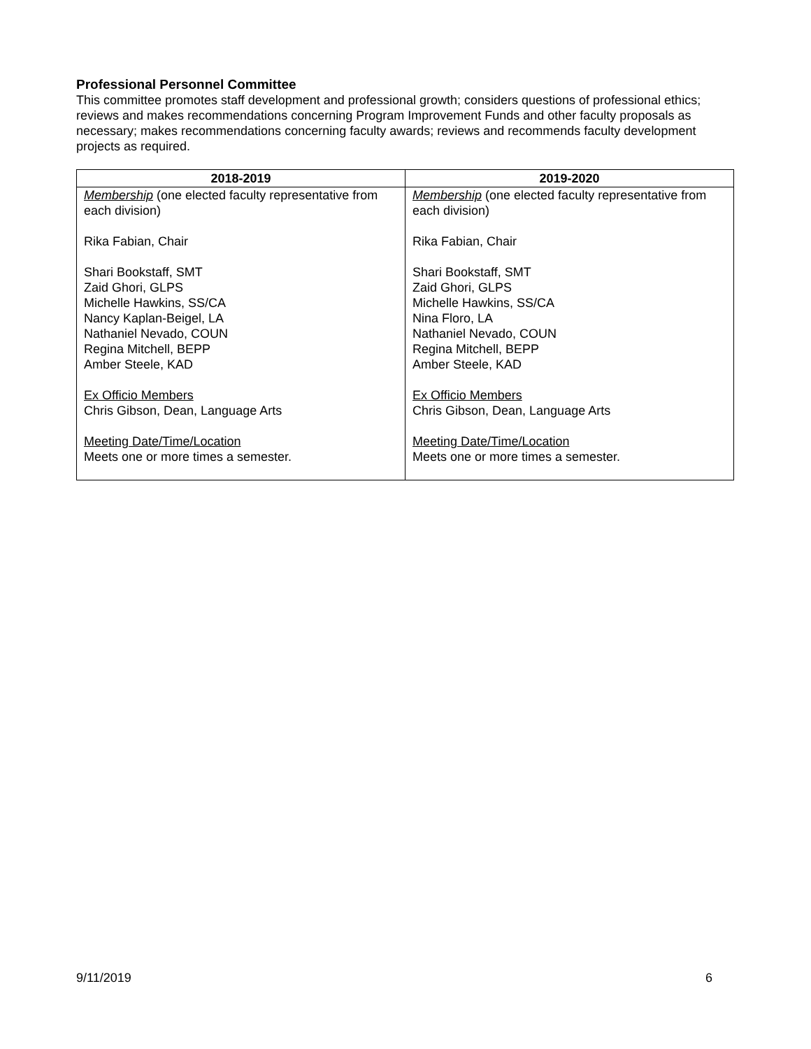Professional Personnel Committee
This committee promotes staff development and professional growth; considers questions of professional ethics; reviews and makes recommendations concerning Program Improvement Funds and other faculty proposals as necessary; makes recommendations concerning faculty awards; reviews and recommends faculty development projects as required.
| 2018-2019 | 2019-2020 |
| --- | --- |
| Membership (one elected faculty representative from each division) Rika Fabian, Chair Shari Bookstaff, SMT Zaid Ghori, GLPS Michelle Hawkins, SS/CA Nancy Kaplan-Beigel, LA Nathaniel Nevado, COUN Regina Mitchell, BEPP Amber Steele, KAD Ex Officio Members Chris Gibson, Dean, Language Arts Meeting Date/Time/Location Meets one or more times a semester. | Membership (one elected faculty representative from each division) Rika Fabian, Chair Shari Bookstaff, SMT Zaid Ghori, GLPS Michelle Hawkins, SS/CA Nina Floro, LA Nathaniel Nevado, COUN Regina Mitchell, BEPP Amber Steele, KAD Ex Officio Members Chris Gibson, Dean, Language Arts Meeting Date/Time/Location Meets one or more times a semester. |
9/11/2019 6